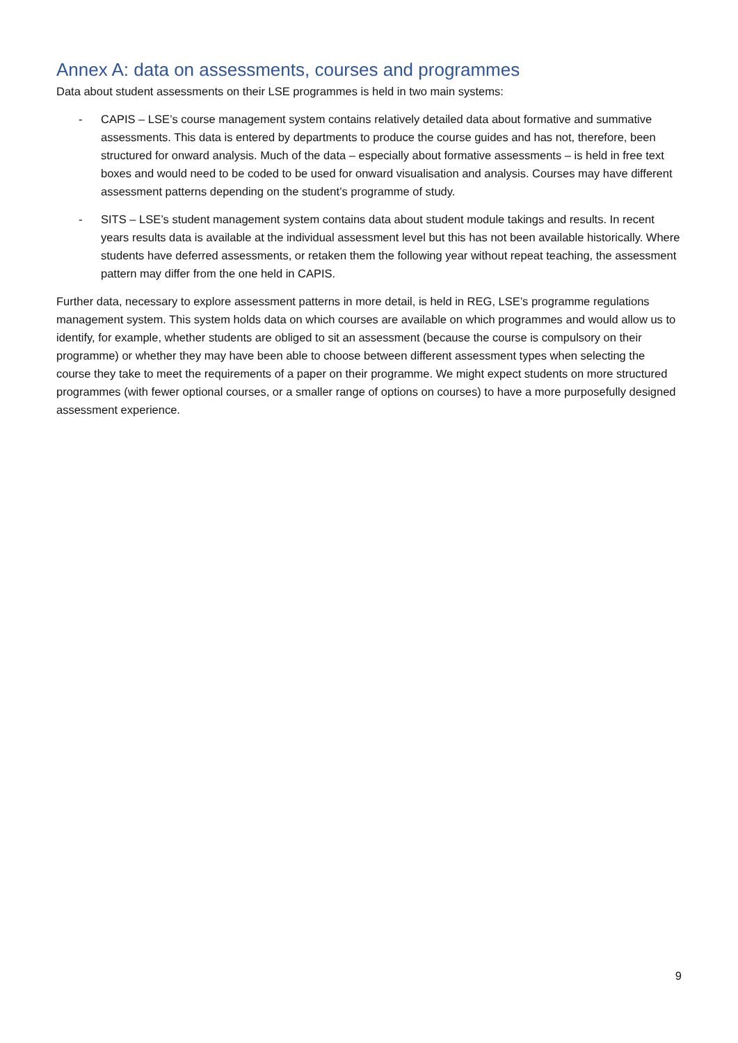Annex A: data on assessments, courses and programmes
Data about student assessments on their LSE programmes is held in two main systems:
- CAPIS – LSE’s course management system contains relatively detailed data about formative and summative assessments. This data is entered by departments to produce the course guides and has not, therefore, been structured for onward analysis. Much of the data – especially about formative assessments – is held in free text boxes and would need to be coded to be used for onward visualisation and analysis. Courses may have different assessment patterns depending on the student’s programme of study.
- SITS – LSE’s student management system contains data about student module takings and results. In recent years results data is available at the individual assessment level but this has not been available historically. Where students have deferred assessments, or retaken them the following year without repeat teaching, the assessment pattern may differ from the one held in CAPIS.
Further data, necessary to explore assessment patterns in more detail, is held in REG, LSE’s programme regulations management system. This system holds data on which courses are available on which programmes and would allow us to identify, for example, whether students are obliged to sit an assessment (because the course is compulsory on their programme) or whether they may have been able to choose between different assessment types when selecting the course they take to meet the requirements of a paper on their programme. We might expect students on more structured programmes (with fewer optional courses, or a smaller range of options on courses) to have a more purposefully designed assessment experience.
9